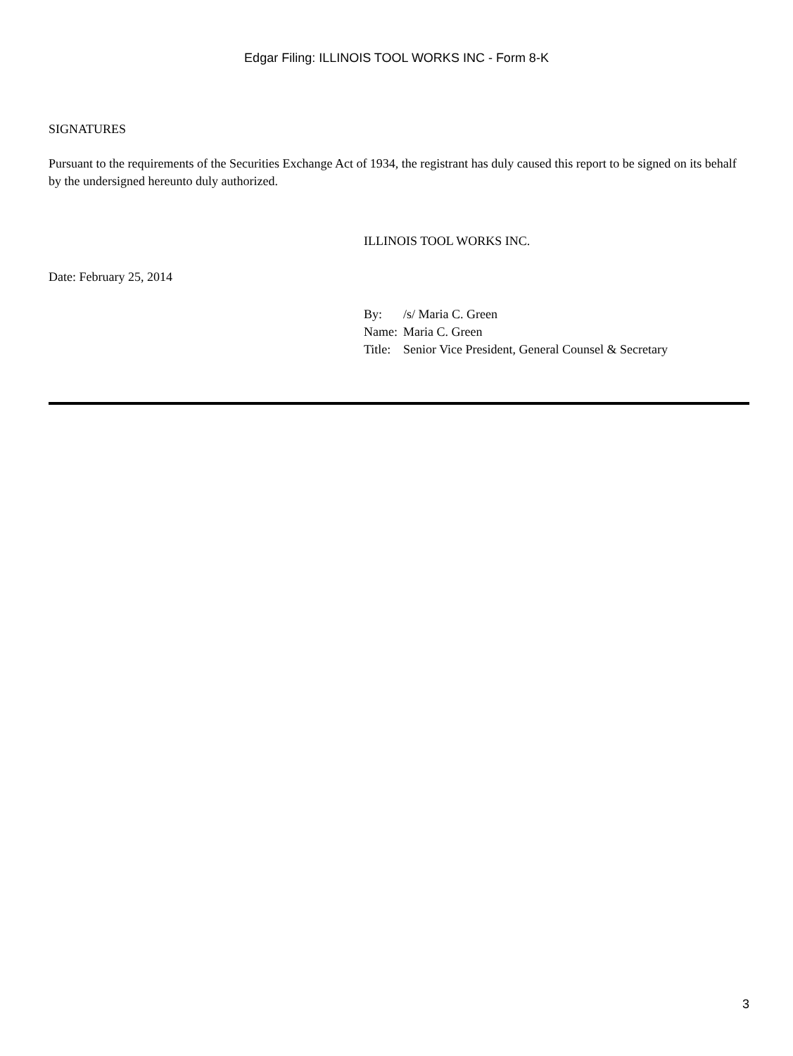Edgar Filing: ILLINOIS TOOL WORKS INC - Form 8-K
SIGNATURES
Pursuant to the requirements of the Securities Exchange Act of 1934, the registrant has duly caused this report to be signed on its behalf by the undersigned hereunto duly authorized.
ILLINOIS TOOL WORKS INC.
Date: February 25, 2014
| By: | /s/ Maria C. Green |
| Name: | Maria C. Green |
| Title: | Senior Vice President, General Counsel & Secretary |
3